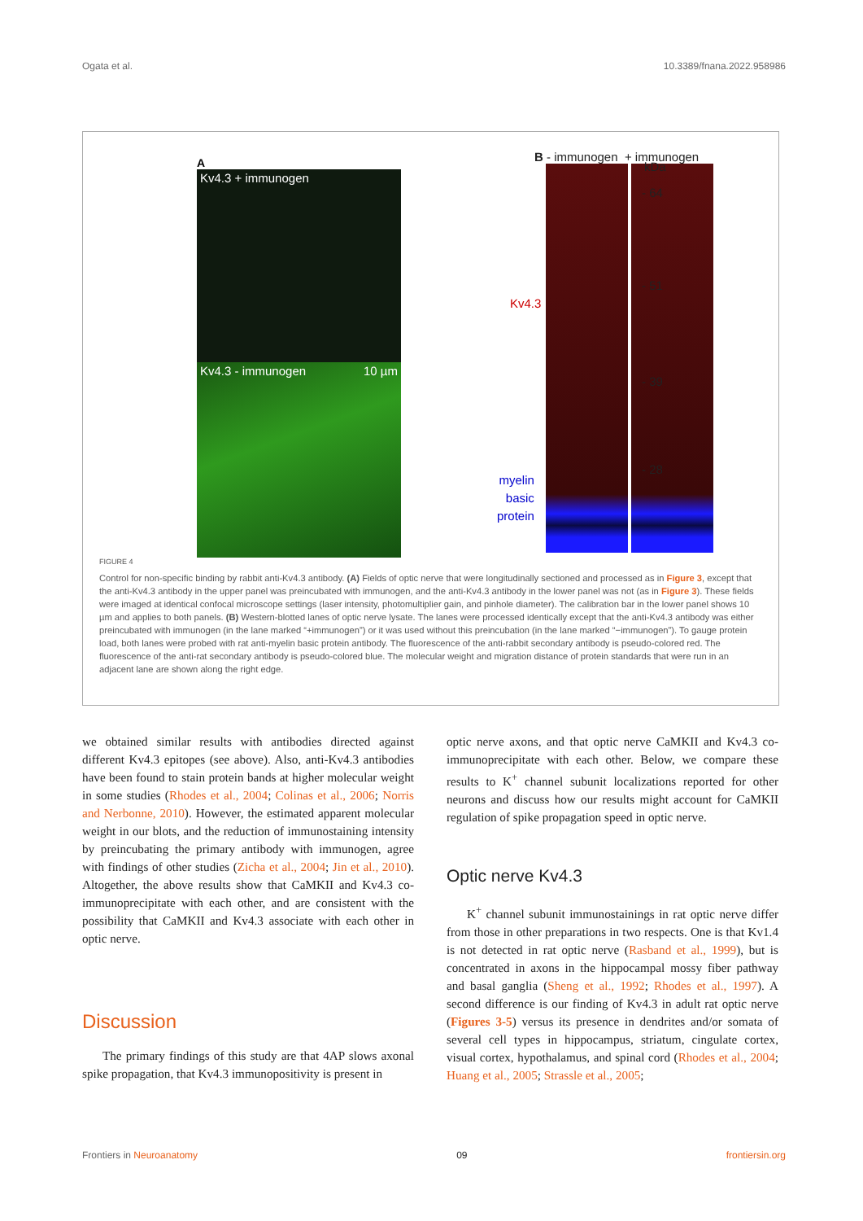Ogata et al. 10.3389/fnana.2022.958986
A
Kv4.3 + immunogen
Kv4.3 - immunogen 10 µm
B - immunogen + immunogen
Kv4.3
myelin
basic
protein
kDa
- 64
- 51
- 39
- 28
FIGURE 4
Control for non-specific binding by rabbit anti-Kv4.3 antibody. (A) Fields of optic nerve that were longitudinally sectioned and processed as in Figure 3, except that the anti-Kv4.3 antibody in the upper panel was preincubated with immunogen, and the anti-Kv4.3 antibody in the lower panel was not (as in Figure 3). These fields were imaged at identical confocal microscope settings (laser intensity, photomultiplier gain, and pinhole diameter). The calibration bar in the lower panel shows 10 µm and applies to both panels. (B) Western-blotted lanes of optic nerve lysate. The lanes were processed identically except that the anti-Kv4.3 antibody was either preincubated with immunogen (in the lane marked “+immunogen”) or it was used without this preincubation (in the lane marked “−immunogen”). To gauge protein load, both lanes were probed with rat anti-myelin basic protein antibody. The fluorescence of the anti-rabbit secondary antibody is pseudo-colored red. The fluorescence of the anti-rat secondary antibody is pseudo-colored blue. The molecular weight and migration distance of protein standards that were run in an adjacent lane are shown along the right edge.
we obtained similar results with antibodies directed against different Kv4.3 epitopes (see above). Also, anti-Kv4.3 antibodies have been found to stain protein bands at higher molecular weight in some studies (Rhodes et al., 2004; Colinas et al., 2006; Norris and Nerbonne, 2010). However, the estimated apparent molecular weight in our blots, and the reduction of immunostaining intensity by preincubating the primary antibody with immunogen, agree with findings of other studies (Zicha et al., 2004; Jin et al., 2010). Altogether, the above results show that CaMKII and Kv4.3 co-immunoprecipitate with each other, and are consistent with the possibility that CaMKII and Kv4.3 associate with each other in optic nerve.
Discussion
The primary findings of this study are that 4AP slows axonal spike propagation, that Kv4.3 immunopositivity is present in
optic nerve axons, and that optic nerve CaMKII and Kv4.3 co-immunoprecipitate with each other. Below, we compare these results to K<sup>+</sup> channel subunit localizations reported for other neurons and discuss how our results might account for CaMKII regulation of spike propagation speed in optic nerve.
Optic nerve Kv4.3
K<sup>+</sup> channel subunit immunostainings in rat optic nerve differ from those in other preparations in two respects. One is that Kv1.4 is not detected in rat optic nerve (Rasband et al., 1999), but is concentrated in axons in the hippocampal mossy fiber pathway and basal ganglia (Sheng et al., 1992; Rhodes et al., 1997). A second difference is our finding of Kv4.3 in adult rat optic nerve (Figures 3-5) versus its presence in dendrites and/or somata of several cell types in hippocampus, striatum, cingulate cortex, visual cortex, hypothalamus, and spinal cord (Rhodes et al., 2004; Huang et al., 2005; Strassle et al., 2005;
Frontiers in Neuroanatomy 09 frontiersin.org